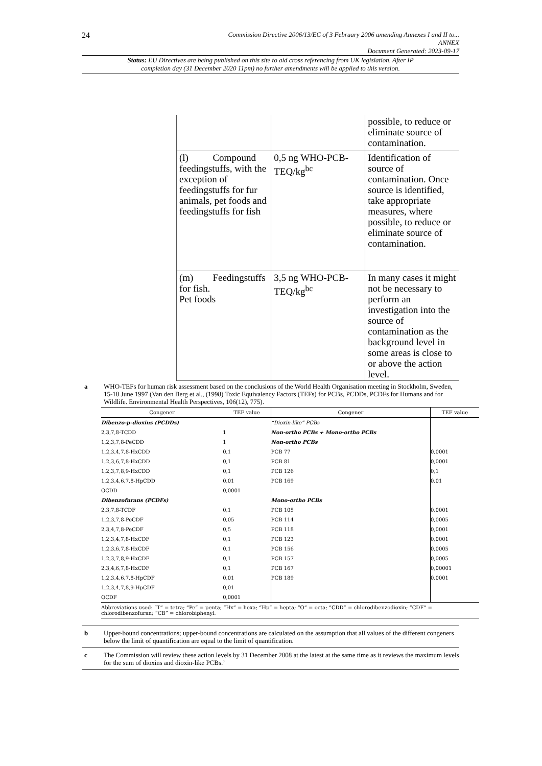24
Commission Directive 2006/13/EC of 3 February 2006 amending Annexes I and II to...
ANNEX
Document Generated: 2023-09-17
Status: EU Directives are being published on this site to aid cross referencing from UK legislation. After IP completion day (31 December 2020 11pm) no further amendments will be applied to this version.
| | | possible, to reduce or eliminate source of contamination. |
| (l) Compound feedingstuffs, with the exception of feedingstuffs for fur animals, pet foods and feedingstuffs for fish | 0,5 ng WHO-PCB-TEQ/kg<sup>bc</sup> | Identification of source of contamination. Once source is identified, take appropriate measures, where possible, to reduce or eliminate source of contamination. |
| (m) Feedingstuffs for fish. Pet foods | 3,5 ng WHO-PCB-TEQ/kg<sup>bc</sup> | In many cases it might not be necessary to perform an investigation into the source of contamination as the background level in some areas is close to or above the action level. |
a WHO-TEFs for human risk assessment based on the conclusions of the World Health Organisation meeting in Stockholm, Sweden, 15-18 June 1997 (Van den Berg et al., (1998) Toxic Equivalency Factors (TEFs) for PCBs, PCDDs, PCDFs for Humans and for Wildlife. Environmental Health Perspectives, 106(12), 775).
| Congener | TEF value | Congener | TEF value |
| --- | --- | --- | --- |
| Dibenzo-p-dioxins (PCDDs) | | “Dioxin-like” PCBs | |
| 2,3,7,8-TCDD | 1 | Non-ortho PCBs + Mono-ortho PCBs | |
| 1,2,3,7,8-PeCDD | 1 | Non-ortho PCBs | |
| 1,2,3,4,7,8-HxCDD | 0,1 | PCB 77 | 0,0001 |
| 1,2,3,6,7,8-HxCDD | 0,1 | PCB 81 | 0,0001 |
| 1,2,3,7,8,9-HxCDD | 0,1 | PCB 126 | 0,1 |
| 1,2,3,4,6,7,8-HpCDD | 0,01 | PCB 169 | 0,01 |
| OCDD | 0,0001 | | |
| Dibenzofurans (PCDFs) | | Mono-ortho PCBs | |
| 2,3,7,8-TCDF | 0,1 | PCB 105 | 0,0001 |
| 1,2,3,7,8-PeCDF | 0,05 | PCB 114 | 0,0005 |
| 2,3,4,7,8-PeCDF | 0,5 | PCB 118 | 0,0001 |
| 1,2,3,4,7,8-HxCDF | 0,1 | PCB 123 | 0,0001 |
| 1,2,3,6,7,8-HxCDF | 0,1 | PCB 156 | 0,0005 |
| 1,2,3,7,8,9-HxCDF | 0,1 | PCB 157 | 0,0005 |
| 2,3,4,6,7,8-HxCDF | 0,1 | PCB 167 | 0,00001 |
| 1,2,3,4,6,7,8-HpCDF | 0,01 | PCB 189 | 0,0001 |
| 1,2,3,4,7,8,9-HpCDF | 0,01 | | |
| OCDF | 0,0001 | | |
| Abbreviations used: “T” = tetra; “Pe” = penta; “Hx” = hexa; “Hp” = hepta; “O” = octa; “CDD” = chlorodibenzodioxin; “CDF” = chlorodibenzofuran; “CB” = chlorobiphenyl. | | | |
b Upper-bound concentrations; upper-bound concentrations are calculated on the assumption that all values of the different congeners below the limit of quantification are equal to the limit of quantification.
c The Commission will review these action levels by 31 December 2008 at the latest at the same time as it reviews the maximum levels for the sum of dioxins and dioxin-like PCBs.’